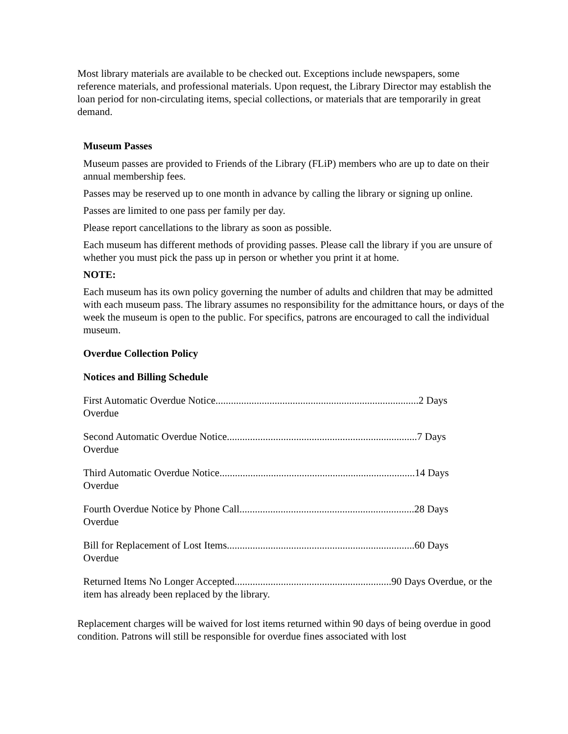Most library materials are available to be checked out. Exceptions include newspapers, some reference materials, and professional materials. Upon request, the Library Director may establish the loan period for non-circulating items, special collections, or materials that are temporarily in great demand.
Museum Passes
Museum passes are provided to Friends of the Library (FLiP) members who are up to date on their annual membership fees.
Passes may be reserved up to one month in advance by calling the library or signing up online.
Passes are limited to one pass per family per day.
Please report cancellations to the library as soon as possible.
Each museum has different methods of providing passes. Please call the library if you are unsure of whether you must pick the pass up in person or whether you print it at home.
NOTE:
Each museum has its own policy governing the number of adults and children that may be admitted with each museum pass. The library assumes no responsibility for the admittance hours, or days of the week the museum is open to the public. For specifics, patrons are encouraged to call the individual museum.
Overdue Collection Policy
Notices and Billing Schedule
First Automatic Overdue Notice...............................................................................2 Days Overdue
Second Automatic Overdue Notice..........................................................................7 Days Overdue
Third Automatic Overdue Notice............................................................................14 Days Overdue
Fourth Overdue Notice by Phone Call....................................................................28 Days Overdue
Bill for Replacement of Lost Items.........................................................................60 Days Overdue
Returned Items No Longer Accepted.............................................................90 Days Overdue, or the item has already been replaced by the library.
Replacement charges will be waived for lost items returned within 90 days of being overdue in good condition. Patrons will still be responsible for overdue fines associated with lost